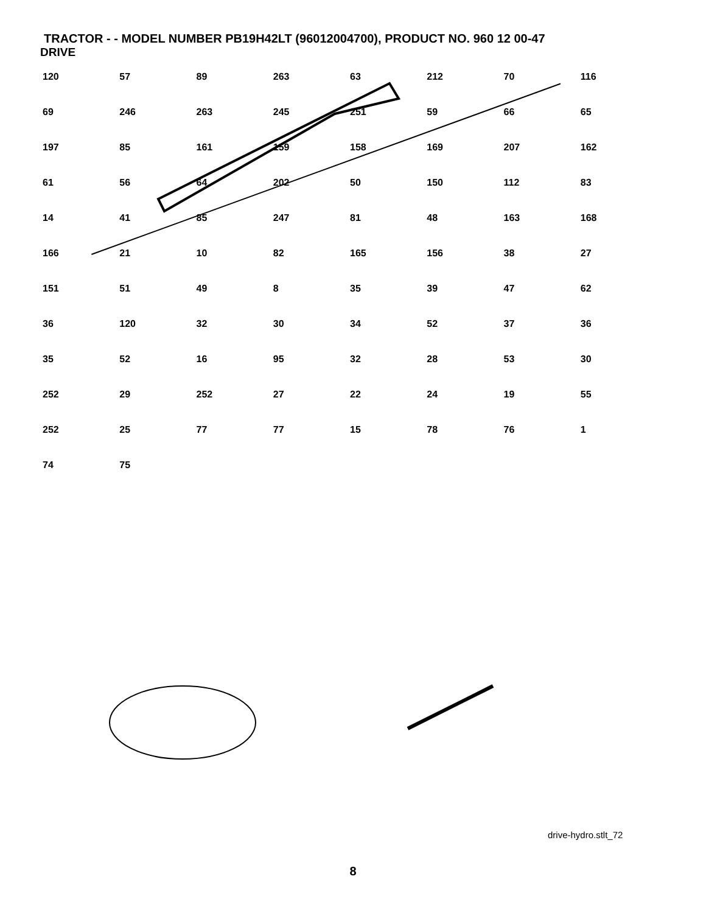TRACTOR - - MODEL NUMBER PB19H42LT (96012004700), PRODUCT NO. 960 12 00-47
DRIVE
120 57 89 263 63 212 70 116 69 246 263 245 251 59 66 65 197 85 161 159 158 169 207 162 61 56 64 202 50 150 112 83 14 41 85 247 81 48 163 168 166 21 10 82 165 156 38 27 151 51 49 8 35 39 47 62 36 120 32 30 34 52 37 36 35 52 16 95 32 28 53 30 252 29 252 27 22 24 19 55 252 25 77 77 15 78 76 1 74 75
drive-hydro.stlt_72
8